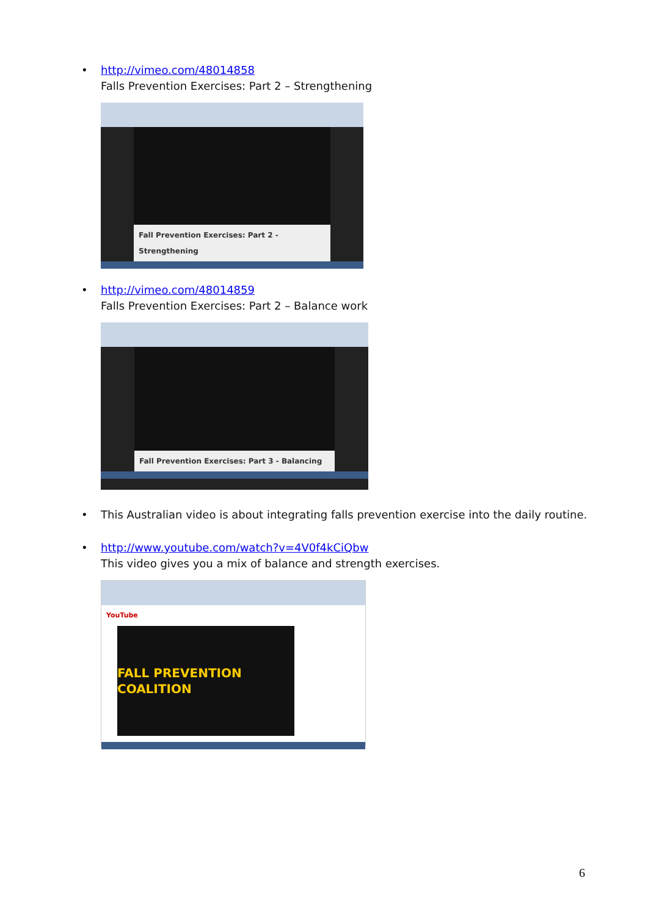• http://vimeo.com/48014858
Falls Prevention Exercises: Part 2 – Strengthening
Fall Prevention Exercises: Part 2 - Strengthening
• http://vimeo.com/48014859
Falls Prevention Exercises: Part 2 – Balance work
Fall Prevention Exercises: Part 3 - Balancing
• This Australian video is about integrating falls prevention exercise into the daily routine.
• http://www.youtube.com/watch?v=4V0f4kCiQbw
This video gives you a mix of balance and strength exercises.
YouTube
FALL PREVENTION COALITION
6